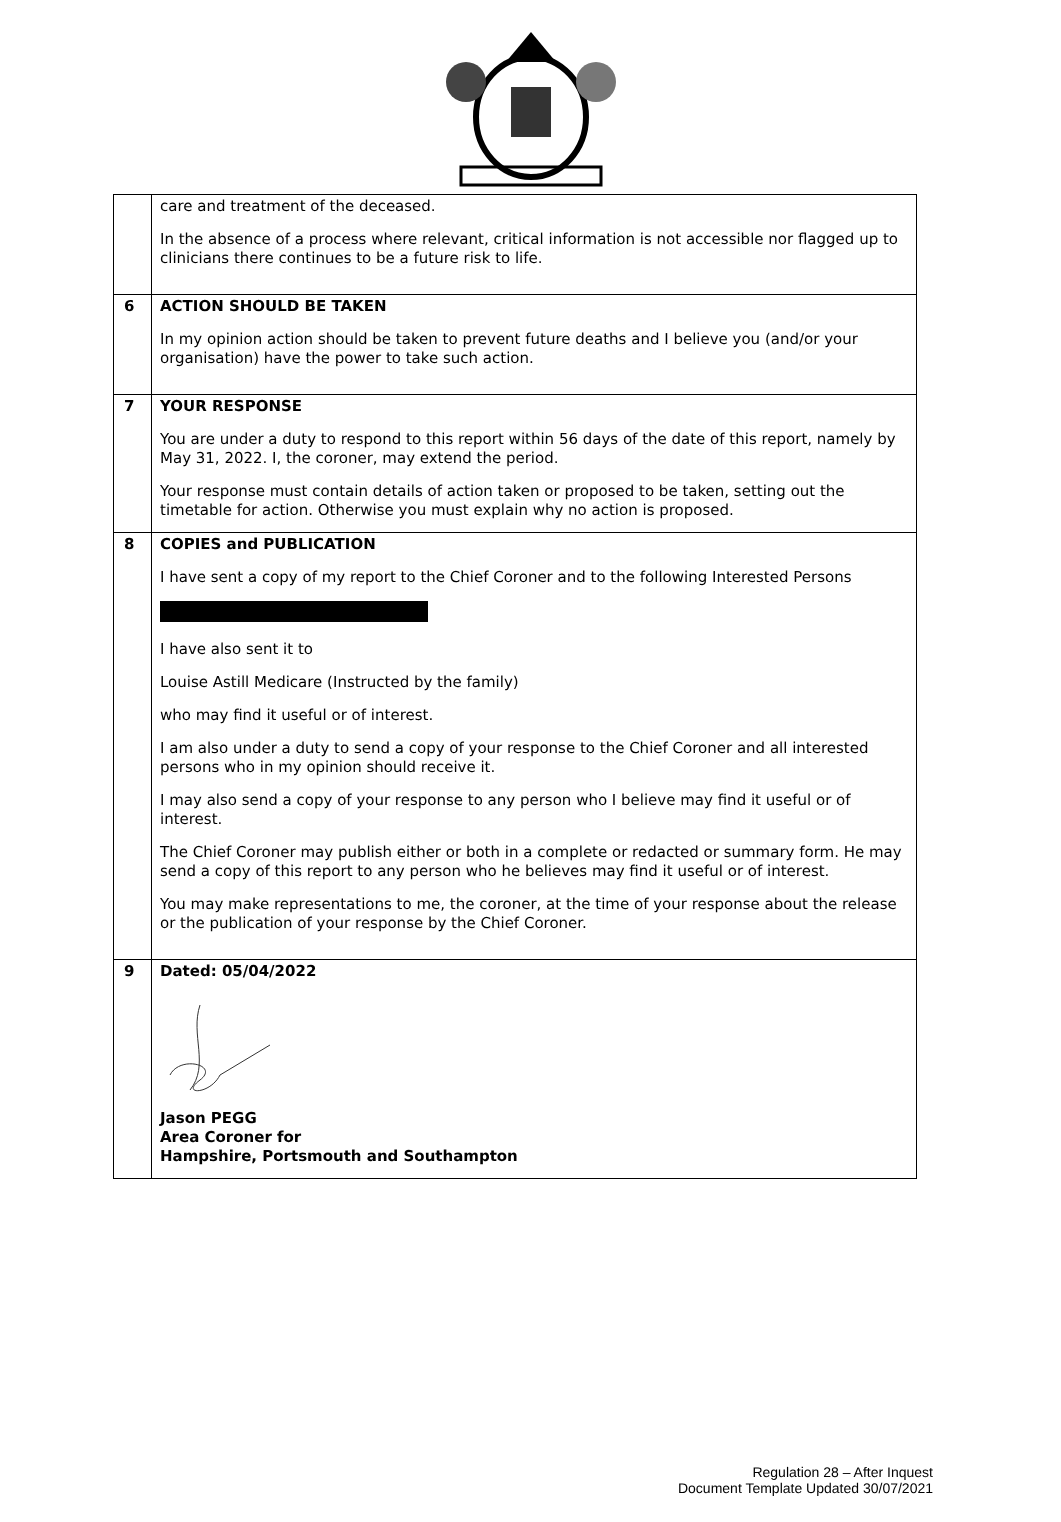| | care and treatment of the deceased. In the absence of a process where relevant, critical information is not accessible nor flagged up to clinicians there continues to be a future risk to life. |
| 6 | ACTION SHOULD BE TAKEN In my opinion action should be taken to prevent future deaths and I believe you (and/or your organisation) have the power to take such action. |
| 7 | YOUR RESPONSE You are under a duty to respond to this report within 56 days of the date of this report, namely by May 31, 2022. I, the coroner, may extend the period. Your response must contain details of action taken or proposed to be taken, setting out the timetable for action. Otherwise you must explain why no action is proposed. |
| 8 | COPIES and PUBLICATION I have sent a copy of my report to the Chief Coroner and to the following Interested Persons I have also sent it to Louise Astill Medicare (Instructed by the family) who may find it useful or of interest. I am also under a duty to send a copy of your response to the Chief Coroner and all interested persons who in my opinion should receive it. I may also send a copy of your response to any person who I believe may find it useful or of interest. The Chief Coroner may publish either or both in a complete or redacted or summary form. He may send a copy of this report to any person who he believes may find it useful or of interest. You may make representations to me, the coroner, at the time of your response about the release or the publication of your response by the Chief Coroner. |
| 9 | Dated: 05/04/2022 Jason PEGG Area Coroner for Hampshire, Portsmouth and Southampton |
Regulation 28 – After Inquest
Document Template Updated 30/07/2021